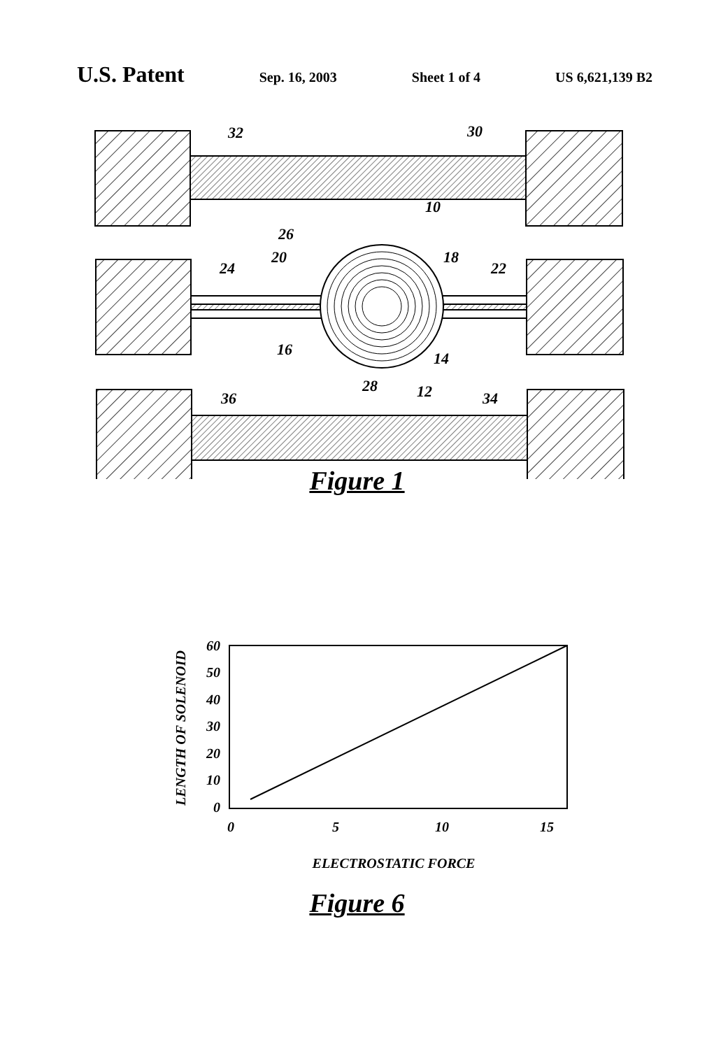U.S. Patent
Sep. 16, 2003 Sheet 1 of 4 US 6,621,139 B2
32
30
26
10
20
24
18
22
16
14
36
28
12
34
Figure 1
60
50
40
30
20
10
0
0
5
10
15
ELECTROSTATIC FORCE
LENGTH OF SOLENOID
Figure 6